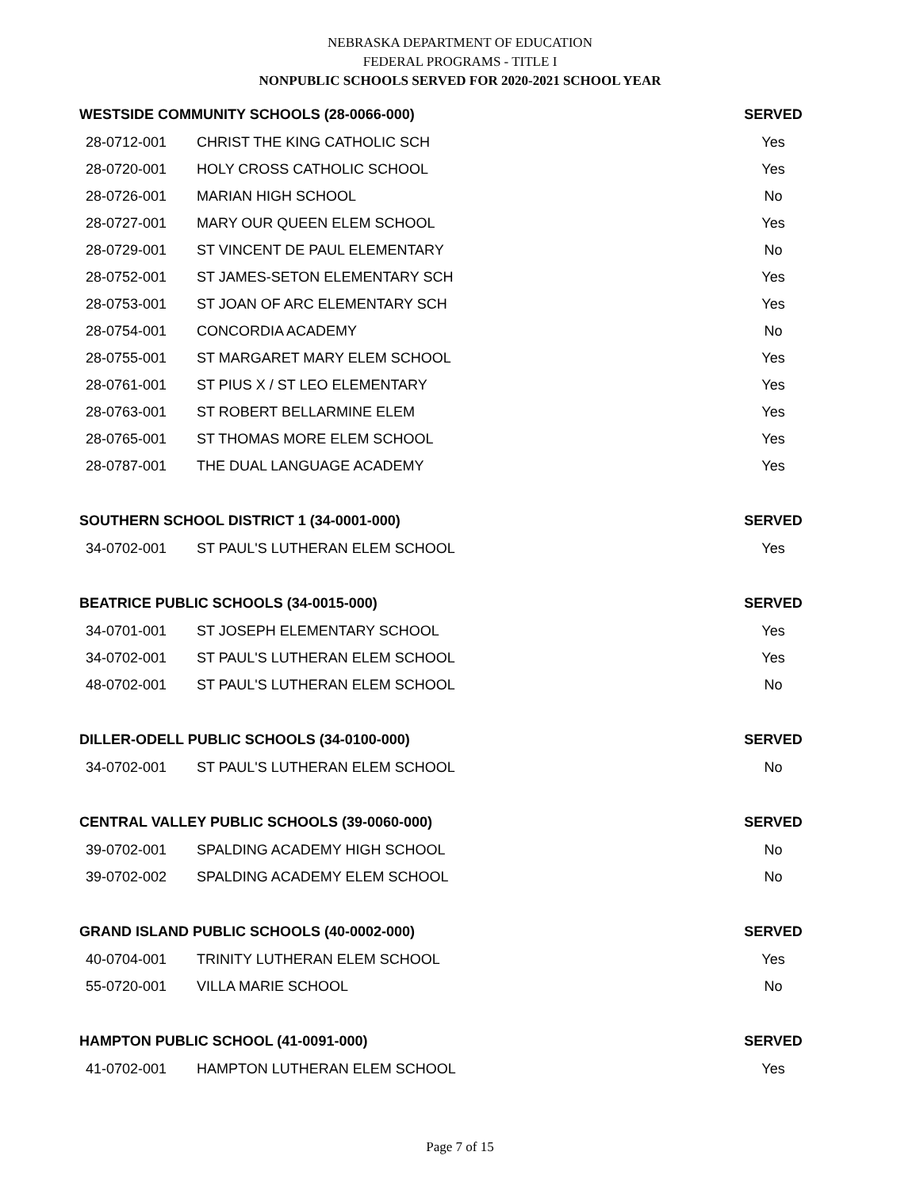NEBRASKA DEPARTMENT OF EDUCATION
FEDERAL PROGRAMS - TITLE I
NONPUBLIC SCHOOLS SERVED FOR 2020-2021 SCHOOL YEAR
| WESTSIDE COMMUNITY SCHOOLS (28-0066-000) | | SERVED |
| --- | --- | --- |
| 28-0712-001 | CHRIST THE KING CATHOLIC SCH | Yes |
| 28-0720-001 | HOLY CROSS CATHOLIC SCHOOL | Yes |
| 28-0726-001 | MARIAN HIGH SCHOOL | No |
| 28-0727-001 | MARY OUR QUEEN ELEM SCHOOL | Yes |
| 28-0729-001 | ST VINCENT DE PAUL ELEMENTARY | No |
| 28-0752-001 | ST JAMES-SETON ELEMENTARY SCH | Yes |
| 28-0753-001 | ST JOAN OF ARC ELEMENTARY SCH | Yes |
| 28-0754-001 | CONCORDIA ACADEMY | No |
| 28-0755-001 | ST MARGARET MARY ELEM SCHOOL | Yes |
| 28-0761-001 | ST PIUS X / ST LEO ELEMENTARY | Yes |
| 28-0763-001 | ST ROBERT BELLARMINE ELEM | Yes |
| 28-0765-001 | ST THOMAS MORE ELEM SCHOOL | Yes |
| 28-0787-001 | THE DUAL LANGUAGE ACADEMY | Yes |
| SOUTHERN SCHOOL DISTRICT 1 (34-0001-000) | | SERVED |
| 34-0702-001 | ST PAUL'S LUTHERAN ELEM SCHOOL | Yes |
| BEATRICE PUBLIC SCHOOLS (34-0015-000) | | SERVED |
| 34-0701-001 | ST JOSEPH ELEMENTARY SCHOOL | Yes |
| 34-0702-001 | ST PAUL'S LUTHERAN ELEM SCHOOL | Yes |
| 48-0702-001 | ST PAUL'S LUTHERAN ELEM SCHOOL | No |
| DILLER-ODELL PUBLIC SCHOOLS (34-0100-000) | | SERVED |
| 34-0702-001 | ST PAUL'S LUTHERAN ELEM SCHOOL | No |
| CENTRAL VALLEY PUBLIC SCHOOLS (39-0060-000) | | SERVED |
| 39-0702-001 | SPALDING ACADEMY HIGH SCHOOL | No |
| 39-0702-002 | SPALDING ACADEMY ELEM SCHOOL | No |
| GRAND ISLAND PUBLIC SCHOOLS (40-0002-000) | | SERVED |
| 40-0704-001 | TRINITY LUTHERAN ELEM SCHOOL | Yes |
| 55-0720-001 | VILLA MARIE SCHOOL | No |
| HAMPTON PUBLIC SCHOOL (41-0091-000) | | SERVED |
| 41-0702-001 | HAMPTON LUTHERAN ELEM SCHOOL | Yes |
Page 7 of 15